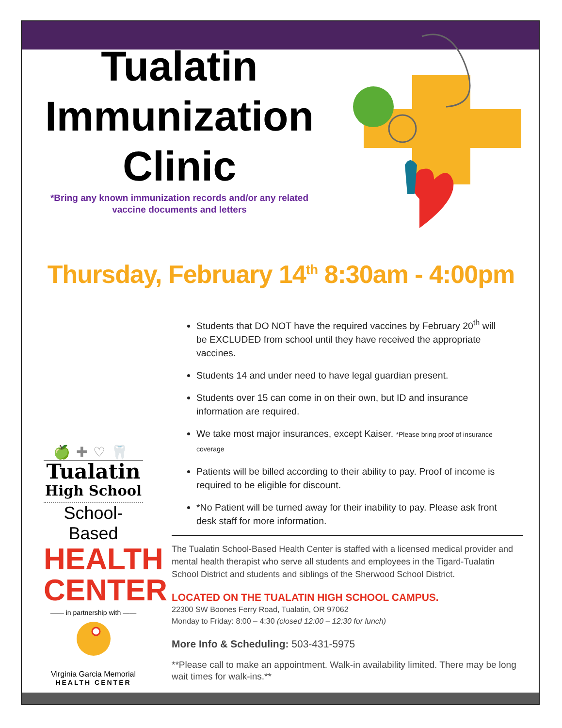Tualatin
Immunization
Clinic
*Bring any known immunization records and/or any related
vaccine documents and letters
Thursday, February 14<sup>th</sup> 8:30am - 4:00pm
Students that DO NOT have the required vaccines by February 20<sup>th</sup> will be EXCLUDED from school until they have received the appropriate vaccines.
Students 14 and under need to have legal guardian present.
Students over 15 can come in on their own, but ID and insurance information are required.
We take most major insurances, except Kaiser. *Please bring proof of insurance coverage
Patients will be billed according to their ability to pay. Proof of income is required to be eligible for discount.
*No Patient will be turned away for their inability to pay. Please ask front desk staff for more information.
The Tualatin School-Based Health Center is staffed with a licensed medical provider and mental health therapist who serve all students and employees in the Tigard-Tualatin School District and students and siblings of the Sherwood School District.
LOCATED ON THE TUALATIN HIGH SCHOOL CAMPUS.
22300 SW Boones Ferry Road, Tualatin, OR 97062
Monday to Friday: 8:00 – 4:30 (closed 12:00 – 12:30 for lunch)
More Info & Scheduling: 503-431-5975
**Please call to make an appointment. Walk-in availability limited. There may be long wait times for walk-ins.**
🍏✚♡🦷
Tualatin
High School
School-Based
HEALTH
CENTER
—— in partnership with ——
Virginia Garcia Memorial
HEALTH CENTER